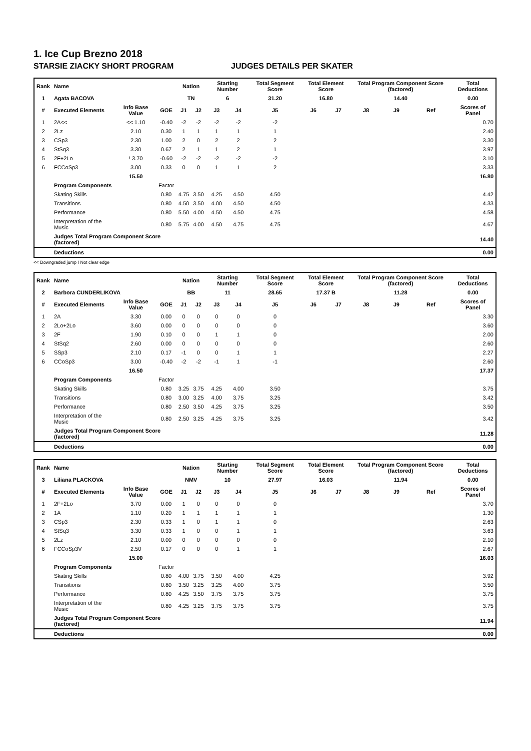1. Ice Cup Brezno 2018
STARSIE ZIACKY SHORT PROGRAM JUDGES DETAILS PER SKATER
| Rank | Name | | | Nation | | Starting Number | | Total Segment Score | Total Element Score | | Total Program Component Score (factored) | | | Total Deductions |
| --- | --- | --- | --- | --- | --- | --- | --- | --- | --- | --- | --- | --- | --- | --- |
| 1 | Agata BACOVA | | | TN | | 6 | | 31.20 | 16.80 | | 14.40 | | | 0.00 |
| # | Executed Elements | Info Base Value | GOE | J1 | J2 | J3 | J4 | J5 | J6 | J7 | J8 | J9 | Ref | Scores of Panel |
| 1 | 2A<< | << 1.10 | -0.40 | -2 | -2 | -2 | -2 | -2 | | | | | | 0.70 |
| 2 | 2Lz | 2.10 | 0.30 | 1 | 1 | 1 | 1 | 1 | | | | | | 2.40 |
| 3 | CSp3 | 2.30 | 1.00 | 2 | 0 | 2 | 2 | 2 | | | | | | 3.30 |
| 4 | StSq3 | 3.30 | 0.67 | 2 | 1 | 1 | 2 | 1 | | | | | | 3.97 |
| 5 | 2F+2Lo | ! 3.70 | -0.60 | -2 | -2 | -2 | -2 | -2 | | | | | | 3.10 |
| 6 | FCCoSp3 | 3.00 | 0.33 | 0 | 0 | 1 | 1 | 2 | | | | | | 3.33 |
| | | 15.50 | | | | | | | | | | | | 16.80 |
| | Program Components | | Factor | | | | | | | | | | | |
| | Skating Skills | | 0.80 | 4.75 | 3.50 | 4.25 | 4.50 | 4.50 | | | | | | 4.42 |
| | Transitions | | 0.80 | 4.50 | 3.50 | 4.00 | 4.50 | 4.50 | | | | | | 4.33 |
| | Performance | | 0.80 | 5.50 | 4.00 | 4.50 | 4.50 | 4.75 | | | | | | 4.58 |
| | Interpretation of the Music | | 0.80 | 5.75 | 4.00 | 4.50 | 4.75 | 4.75 | | | | | | 4.67 |
| | Judges Total Program Component Score (factored) | | | | | | | | | | | | | 14.40 |
| | Deductions | | | | | | | | | | | | | 0.00 |
<< Downgraded jump ! Not clear edge
| Rank | Name | | | Nation | | Starting Number | | Total Segment Score | Total Element Score | | Total Program Component Score (factored) | | | Total Deductions |
| --- | --- | --- | --- | --- | --- | --- | --- | --- | --- | --- | --- | --- | --- | --- |
| 2 | Barbora CUNDERLIKOVA | | | BB | | 11 | | 28.65 | 17.37 B | | 11.28 | | | 0.00 |
| # | Executed Elements | Info Base Value | GOE | J1 | J2 | J3 | J4 | J5 | J6 | J7 | J8 | J9 | Ref | Scores of Panel |
| 1 | 2A | 3.30 | 0.00 | 0 | 0 | 0 | 0 | 0 | | | | | | 3.30 |
| 2 | 2Lo+2Lo | 3.60 | 0.00 | 0 | 0 | 0 | 0 | 0 | | | | | | 3.60 |
| 3 | 2F | 1.90 | 0.10 | 0 | 0 | 1 | 1 | 0 | | | | | | 2.00 |
| 4 | StSq2 | 2.60 | 0.00 | 0 | 0 | 0 | 0 | 0 | | | | | | 2.60 |
| 5 | SSp3 | 2.10 | 0.17 | -1 | 0 | 0 | 1 | 1 | | | | | | 2.27 |
| 6 | CCoSp3 | 3.00 | -0.40 | -2 | -2 | -1 | 1 | -1 | | | | | | 2.60 |
| | | 16.50 | | | | | | | | | | | | 17.37 |
| | Program Components | | Factor | | | | | | | | | | | |
| | Skating Skills | | 0.80 | 3.25 | 3.75 | 4.25 | 4.00 | 3.50 | | | | | | 3.75 |
| | Transitions | | 0.80 | 3.00 | 3.25 | 4.00 | 3.75 | 3.25 | | | | | | 3.42 |
| | Performance | | 0.80 | 2.50 | 3.50 | 4.25 | 3.75 | 3.25 | | | | | | 3.50 |
| | Interpretation of the Music | | 0.80 | 2.50 | 3.25 | 4.25 | 3.75 | 3.25 | | | | | | 3.42 |
| | Judges Total Program Component Score (factored) | | | | | | | | | | | | | 11.28 |
| | Deductions | | | | | | | | | | | | | 0.00 |
| Rank | Name | | | Nation | | Starting Number | | Total Segment Score | Total Element Score | | Total Program Component Score (factored) | | | Total Deductions |
| --- | --- | --- | --- | --- | --- | --- | --- | --- | --- | --- | --- | --- | --- | --- |
| 3 | Liliana PLACKOVA | | | NMV | | 10 | | 27.97 | 16.03 | | 11.94 | | | 0.00 |
| # | Executed Elements | Info Base Value | GOE | J1 | J2 | J3 | J4 | J5 | J6 | J7 | J8 | J9 | Ref | Scores of Panel |
| 1 | 2F+2Lo | 3.70 | 0.00 | 1 | 0 | 0 | 0 | 0 | | | | | | 3.70 |
| 2 | 1A | 1.10 | 0.20 | 1 | 1 | 1 | 1 | 1 | | | | | | 1.30 |
| 3 | CSp3 | 2.30 | 0.33 | 1 | 0 | 1 | 1 | 0 | | | | | | 2.63 |
| 4 | StSq3 | 3.30 | 0.33 | 1 | 0 | 0 | 1 | 1 | | | | | | 3.63 |
| 5 | 2Lz | 2.10 | 0.00 | 0 | 0 | 0 | 0 | 0 | | | | | | 2.10 |
| 6 | FCCoSp3V | 2.50 | 0.17 | 0 | 0 | 0 | 1 | 1 | | | | | | 2.67 |
| | | 15.00 | | | | | | | | | | | | 16.03 |
| | Program Components | | Factor | | | | | | | | | | | |
| | Skating Skills | | 0.80 | 4.00 | 3.75 | 3.50 | 4.00 | 4.25 | | | | | | 3.92 |
| | Transitions | | 0.80 | 3.50 | 3.25 | 3.25 | 4.00 | 3.75 | | | | | | 3.50 |
| | Performance | | 0.80 | 4.25 | 3.50 | 3.75 | 3.75 | 3.75 | | | | | | 3.75 |
| | Interpretation of the Music | | 0.80 | 4.25 | 3.25 | 3.75 | 3.75 | 3.75 | | | | | | 3.75 |
| | Judges Total Program Component Score (factored) | | | | | | | | | | | | | 11.94 |
| | Deductions | | | | | | | | | | | | | 0.00 |